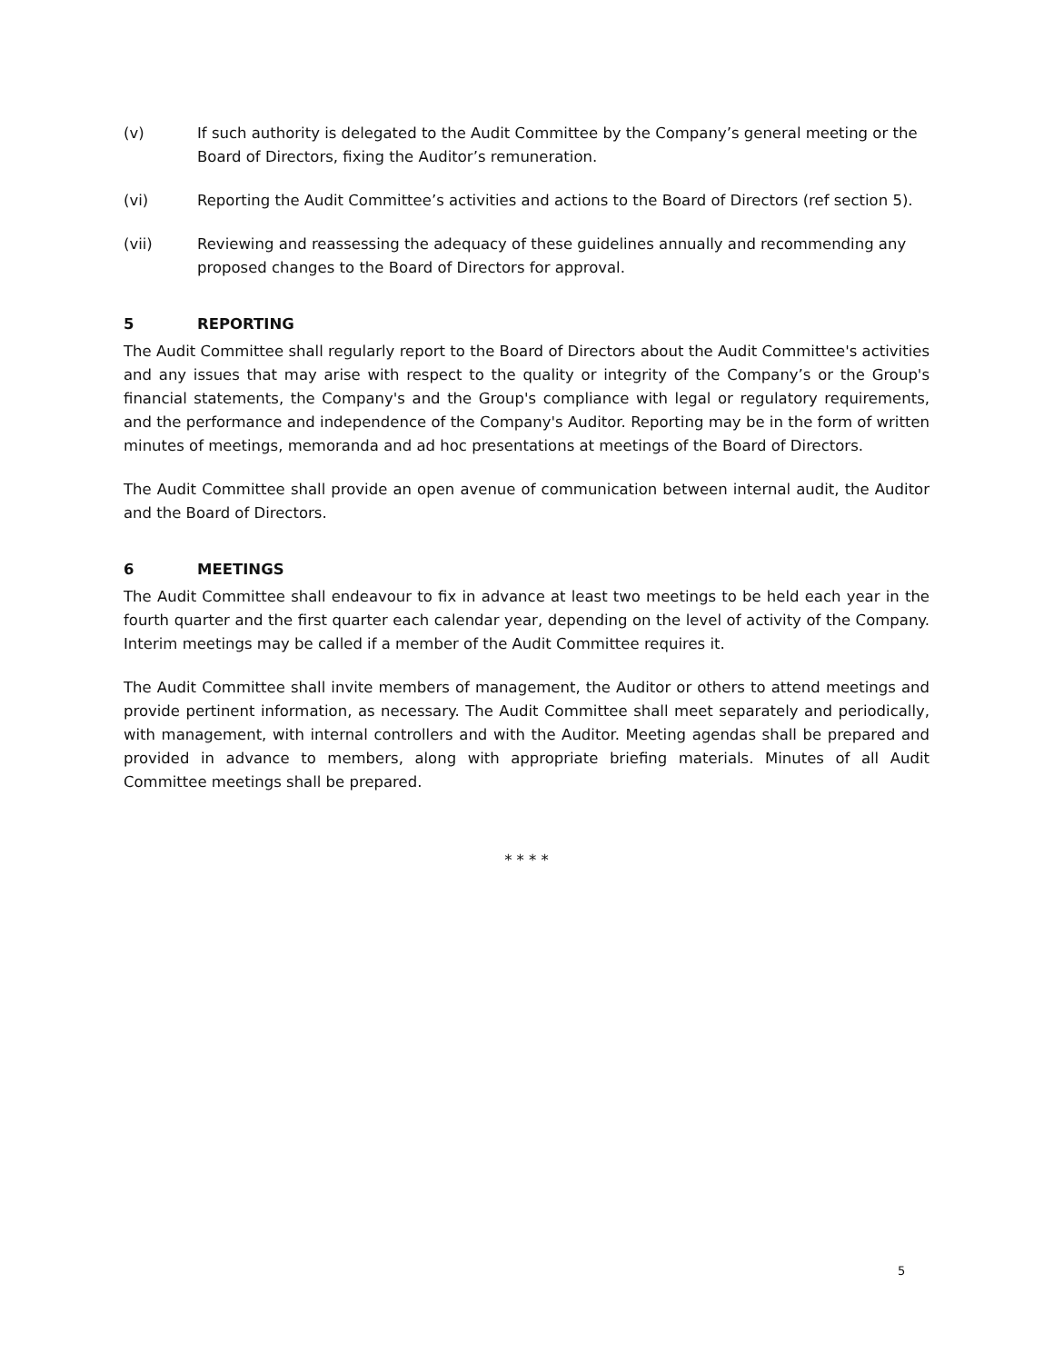(v) If such authority is delegated to the Audit Committee by the Company’s general meeting or the Board of Directors, fixing the Auditor’s remuneration.
(vi) Reporting the Audit Committee’s activities and actions to the Board of Directors (ref section 5).
(vii) Reviewing and reassessing the adequacy of these guidelines annually and recommending any proposed changes to the Board of Directors for approval.
5 REPORTING
The Audit Committee shall regularly report to the Board of Directors about the Audit Committee's activities and any issues that may arise with respect to the quality or integrity of the Company’s or the Group's financial statements, the Company's and the Group's compliance with legal or regulatory requirements, and the performance and independence of the Company's Auditor. Reporting may be in the form of written minutes of meetings, memoranda and ad hoc presentations at meetings of the Board of Directors.
The Audit Committee shall provide an open avenue of communication between internal audit, the Auditor and the Board of Directors.
6 MEETINGS
The Audit Committee shall endeavour to fix in advance at least two meetings to be held each year in the fourth quarter and the first quarter each calendar year, depending on the level of activity of the Company. Interim meetings may be called if a member of the Audit Committee requires it.
The Audit Committee shall invite members of management, the Auditor or others to attend meetings and provide pertinent information, as necessary. The Audit Committee shall meet separately and periodically, with management, with internal controllers and with the Auditor. Meeting agendas shall be prepared and provided in advance to members, along with appropriate briefing materials. Minutes of all Audit Committee meetings shall be prepared.
* * * *
5